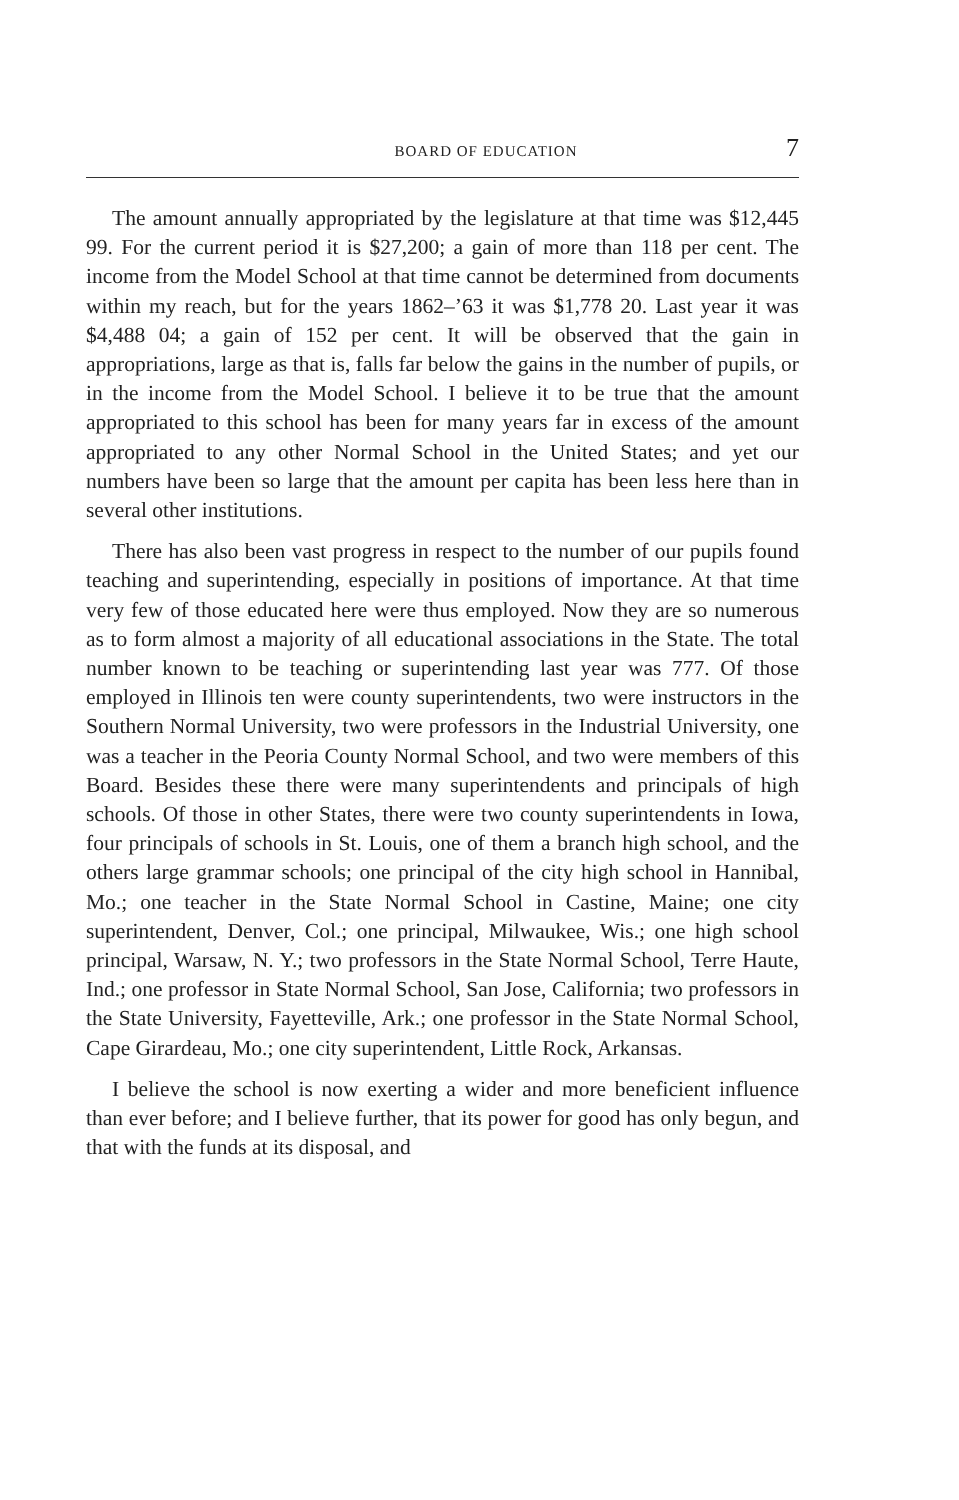BOARD OF EDUCATION 7
The amount annually appropriated by the legislature at that time was $12,445 99. For the current period it is $27,200; a gain of more than 118 per cent. The income from the Model School at that time cannot be determined from documents within my reach, but for the years 1862–’63 it was $1,778 20. Last year it was $4,488 04; a gain of 152 per cent. It will be observed that the gain in appropriations, large as that is, falls far below the gains in the number of pupils, or in the income from the Model School. I believe it to be true that the amount appropriated to this school has been for many years far in excess of the amount appropriated to any other Normal School in the United States; and yet our numbers have been so large that the amount per capita has been less here than in several other institutions.
There has also been vast progress in respect to the number of our pupils found teaching and superintending, especially in positions of importance. At that time very few of those educated here were thus employed. Now they are so numerous as to form almost a majority of all educational associations in the State. The total number known to be teaching or superintending last year was 777. Of those employed in Illinois ten were county superintendents, two were instructors in the Southern Normal University, two were professors in the Industrial University, one was a teacher in the Peoria County Normal School, and two were members of this Board. Besides these there were many superintendents and principals of high schools. Of those in other States, there were two county superintendents in Iowa, four principals of schools in St. Louis, one of them a branch high school, and the others large grammar schools; one principal of the city high school in Hannibal, Mo.; one teacher in the State Normal School in Castine, Maine; one city superintendent, Denver, Col.; one principal, Milwaukee, Wis.; one high school principal, Warsaw, N. Y.; two professors in the State Normal School, Terre Haute, Ind.; one professor in State Normal School, San Jose, California; two professors in the State University, Fayetteville, Ark.; one professor in the State Normal School, Cape Girardeau, Mo.; one city superintendent, Little Rock, Arkansas.
I believe the school is now exerting a wider and more beneficient influence than ever before; and I believe further, that its power for good has only begun, and that with the funds at its disposal, and